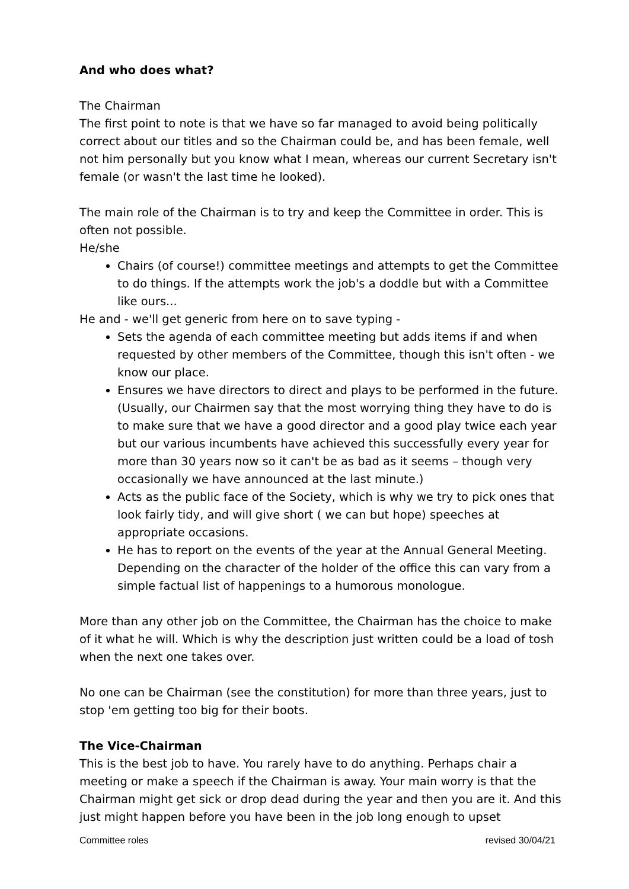And who does what?
The Chairman
The first point to note is that we have so far managed to avoid being politically correct about our titles and so the Chairman could be, and has been female, well not him personally but you know what I mean, whereas our current Secretary isn't female (or wasn't the last time he looked).
The main role of the Chairman is to try and keep the Committee in order. This is often not possible.
He/she
Chairs (of course!) committee meetings and attempts to get the Committee to do things. If the attempts work the job's a doddle but with a Committee like ours...
He and - we'll get generic from here on to save typing -
Sets the agenda of each committee meeting but adds items if and when requested by other members of the Committee, though this isn't often - we know our place.
Ensures we have directors to direct and plays to be performed in the future. (Usually, our Chairmen say that the most worrying thing they have to do is to make sure that we have a good director and a good play twice each year but our various incumbents have achieved this successfully every year for more than 30 years now so it can't be as bad as it seems – though very occasionally we have announced at the last minute.)
Acts as the public face of the Society, which is why we try to pick ones that look fairly tidy, and will give short ( we can but hope) speeches at appropriate occasions.
He has to report on the events of the year at the Annual General Meeting. Depending on the character of the holder of the office this can vary from a simple factual list of happenings to a humorous monologue.
More than any other job on the Committee, the Chairman has the choice to make of it what he will. Which is why the description just written could be a load of tosh when the next one takes over.
No one can be Chairman (see the constitution) for more than three years, just to stop 'em getting too big for their boots.
The Vice-Chairman
This is the best job to have. You rarely have to do anything. Perhaps chair a meeting or make a speech if the Chairman is away. Your main worry is that the Chairman might get sick or drop dead during the year and then you are it. And this just might happen before you have been in the job long enough to upset
Committee roles revised 30/04/21